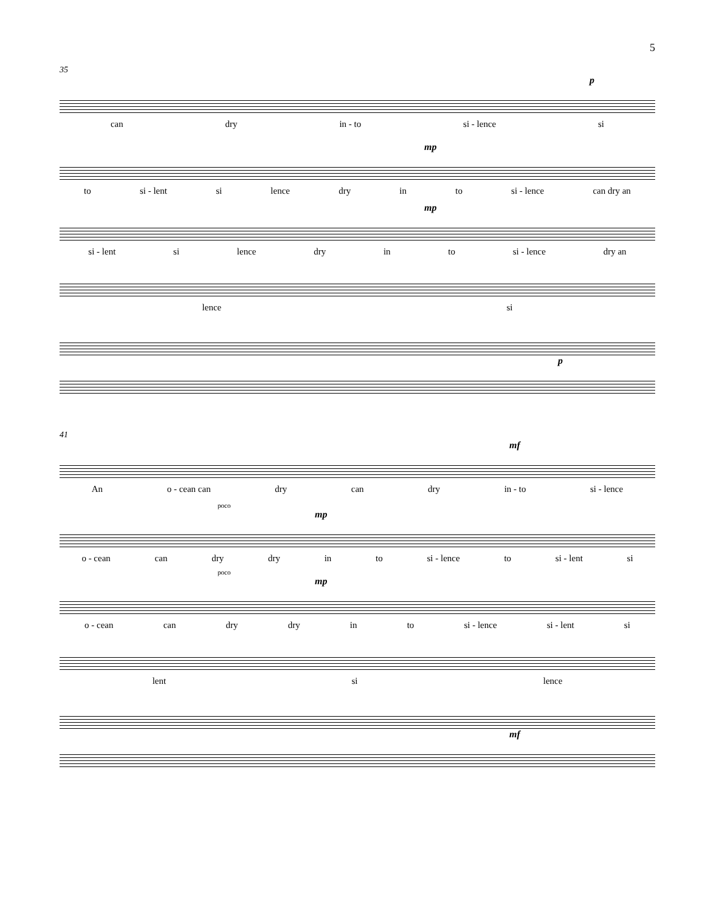5
35
p
can dry in - to si - lence si
mp
to si - lent si lence dry in to si - lence can dry an
mp
si - lent si lence dry in to si - lence dry an
lence si
p
41
mf
An o - cean can dry can dry in - to si - lence
poco
mp
o - cean can dry dry in to si - lence to si - lent si
poco
mp
o - cean can dry dry in to si - lence si - lent si
lent si lence
mf